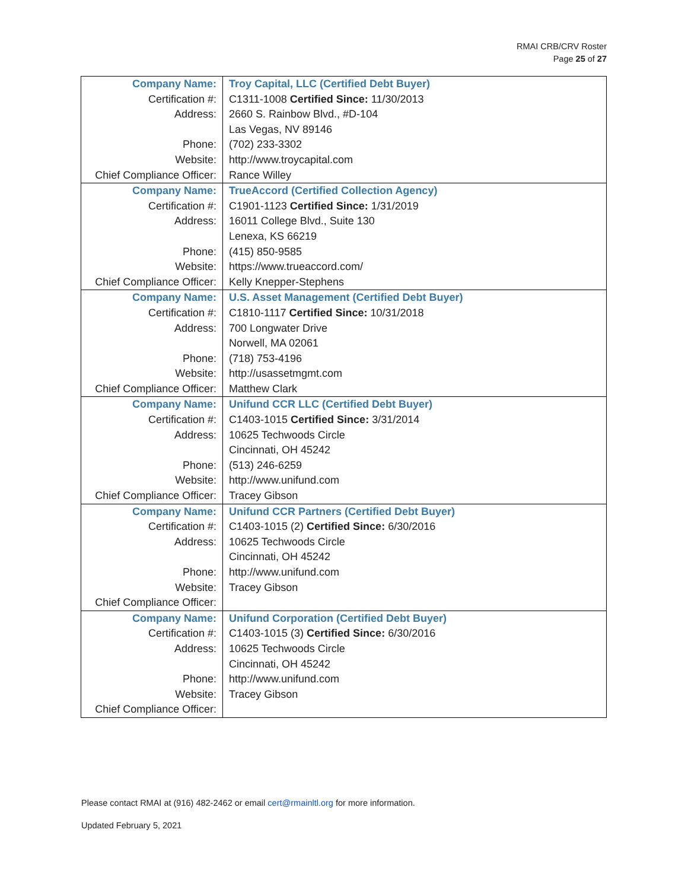RMAI CRB/CRV Roster
Page 25 of 27
| Company Name: | Troy Capital, LLC (Certified Debt Buyer) |
| Certification #: | C1311-1008 Certified Since: 11/30/2013 |
| Address: | 2660 S. Rainbow Blvd., #D-104 |
| | Las Vegas, NV 89146 |
| Phone: | (702) 233-3302 |
| Website: | http://www.troycapital.com |
| Chief Compliance Officer: | Rance Willey |
| Company Name: | TrueAccord (Certified Collection Agency) |
| Certification #: | C1901-1123 Certified Since: 1/31/2019 |
| Address: | 16011 College Blvd., Suite 130 |
| | Lenexa, KS 66219 |
| Phone: | (415) 850-9585 |
| Website: | https://www.trueaccord.com/ |
| Chief Compliance Officer: | Kelly Knepper-Stephens |
| Company Name: | U.S. Asset Management (Certified Debt Buyer) |
| Certification #: | C1810-1117 Certified Since: 10/31/2018 |
| Address: | 700 Longwater Drive |
| | Norwell, MA 02061 |
| Phone: | (718) 753-4196 |
| Website: | http://usassetmgmt.com |
| Chief Compliance Officer: | Matthew Clark |
| Company Name: | Unifund CCR LLC (Certified Debt Buyer) |
| Certification #: | C1403-1015 Certified Since: 3/31/2014 |
| Address: | 10625 Techwoods Circle |
| | Cincinnati, OH 45242 |
| Phone: | (513) 246-6259 |
| Website: | http://www.unifund.com |
| Chief Compliance Officer: | Tracey Gibson |
| Company Name: | Unifund CCR Partners (Certified Debt Buyer) |
| Certification #: | C1403-1015 (2) Certified Since: 6/30/2016 |
| Address: | 10625 Techwoods Circle |
| | Cincinnati, OH 45242 |
| Phone: | http://www.unifund.com |
| Website: | Tracey Gibson |
| Chief Compliance Officer: | |
| Company Name: | Unifund Corporation (Certified Debt Buyer) |
| Certification #: | C1403-1015 (3) Certified Since: 6/30/2016 |
| Address: | 10625 Techwoods Circle |
| | Cincinnati, OH 45242 |
| Phone: | http://www.unifund.com |
| Website: | Tracey Gibson |
| Chief Compliance Officer: | |
Please contact RMAI at (916) 482-2462 or email cert@rmainltl.org for more information.
Updated February 5, 2021